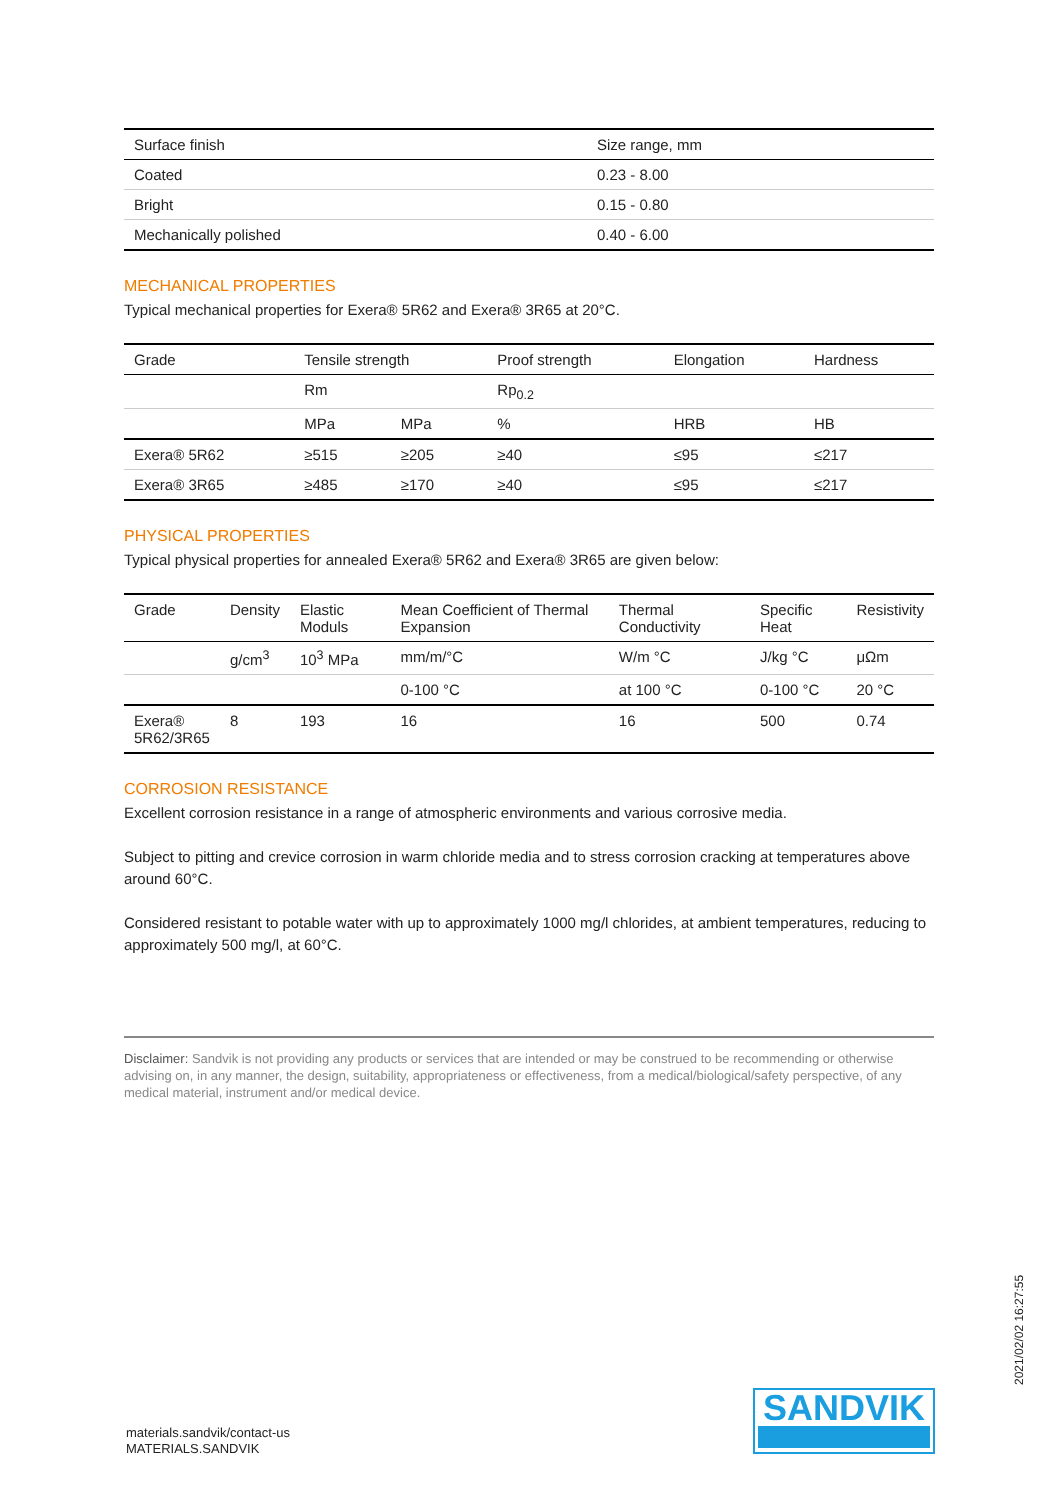| Surface finish | Size range, mm |
| --- | --- |
| Coated | 0.23 - 8.00 |
| Bright | 0.15 - 0.80 |
| Mechanically polished | 0.40 - 6.00 |
MECHANICAL PROPERTIES
Typical mechanical properties for Exera® 5R62 and Exera® 3R65 at 20°C.
| Grade | Tensile strength | | Proof strength | Elongation | Hardness |
| --- | --- | --- | --- | --- | --- |
| | Rm | | Rp<sub>0.2</sub> | | |
| | MPa | MPa | % | HRB | HB |
| Exera® 5R62 | ≥515 | ≥205 | ≥40 | ≤95 | ≤217 |
| Exera® 3R65 | ≥485 | ≥170 | ≥40 | ≤95 | ≤217 |
PHYSICAL PROPERTIES
Typical physical properties for annealed Exera® 5R62 and Exera® 3R65 are given below:
| Grade | Density | Elastic Moduls | Mean Coefficient of Thermal Expansion | Thermal Conductivity | Specific Heat | Resistivity |
| --- | --- | --- | --- | --- | --- | --- |
| | g/cm<sup>3</sup> | 10<sup>3</sup> MPa | mm/m/°C | W/m °C | J/kg °C | μΩm |
| | | | 0-100 °C | at 100 °C | 0-100 °C | 20 °C |
| Exera® 5R62/3R65 | 8 | 193 | 16 | 16 | 500 | 0.74 |
CORROSION RESISTANCE
Excellent corrosion resistance in a range of atmospheric environments and various corrosive media.
Subject to pitting and crevice corrosion in warm chloride media and to stress corrosion cracking at temperatures above around 60°C.
Considered resistant to potable water with up to approximately 1000 mg/l chlorides, at ambient temperatures, reducing to approximately 500 mg/l, at 60°C.
Disclaimer: Sandvik is not providing any products or services that are intended or may be construed to be recommending or otherwise advising on, in any manner, the design, suitability, appropriateness or effectiveness, from a medical/biological/safety perspective, of any medical material, instrument and/or medical device.
materials.sandvik/contact-us
MATERIALS.SANDVIK
SANDVIK
2021/02/02 16:27:55